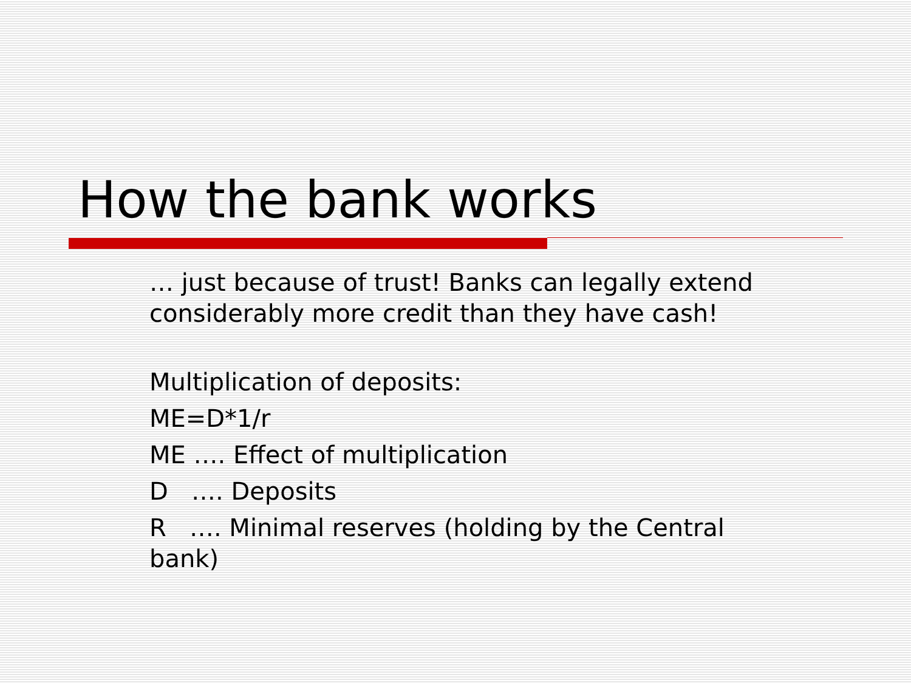How the bank works
… just because of trust! Banks can legally extend considerably more credit than they have cash!
Multiplication of deposits:
ME=D*1/r
ME …. Effect of multiplication
D …. Deposits
R …. Minimal reserves (holding by the Central bank)